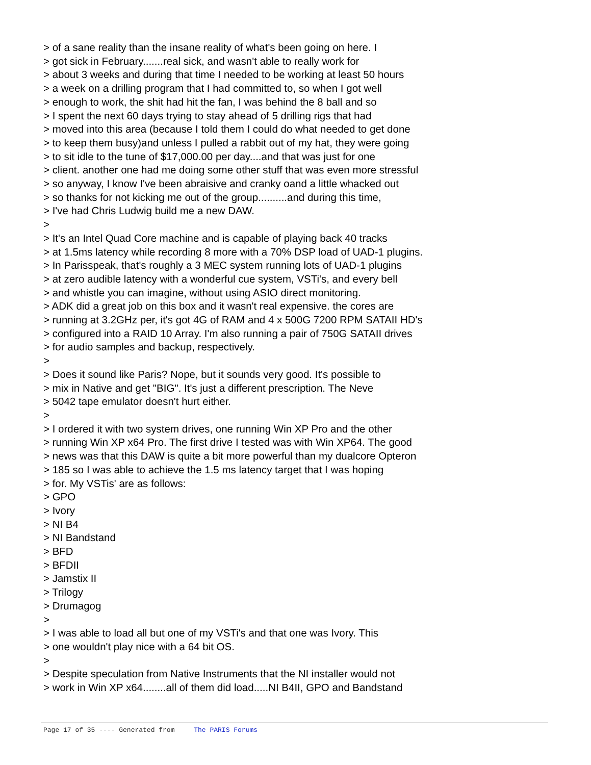> of a sane reality than the insane reality of what's been going on here. I
> got sick in February.......real sick, and wasn't able to really work for
> about 3 weeks and during that time I needed to be working at least 50 hours
> a week on a drilling program that I had committed to, so when I got well
> enough to work, the shit had hit the fan, I was behind the 8 ball and so
> I spent the next 60 days trying to stay ahead of 5 drilling rigs that had
> moved into this area (because I told them I could do what needed to get done
> to keep them busy)and unless I pulled a rabbit out of my hat, they were going
> to sit idle to the tune of $17,000.00 per day....and that was just for one
> client. another one had me doing some other stuff that was even more stressful
> so anyway, I know I've been abraisive and cranky oand a little whacked out
> so thanks for not kicking me out of the group..........and during this time,
> I've had Chris Ludwig build me a new DAW.
>
> It's an Intel Quad Core machine and is capable of playing back 40 tracks
> at 1.5ms latency while recording 8 more with a 70% DSP load of UAD-1 plugins.
> In Parisspeak, that's roughly a 3 MEC system running lots of UAD-1 plugins
> at zero audible latency with a wonderful cue system, VSTi's, and every bell
> and whistle you can imagine, without using ASIO direct monitoring.
> ADK did a great job on this box and it wasn't real expensive. the cores are
> running at 3.2GHz per, it's got 4G of RAM and 4 x 500G 7200 RPM SATAII HD's
> configured into a RAID 10 Array. I'm also running a pair of 750G SATAII drives
> for audio samples and backup, respectively.
>
> Does it sound like Paris? Nope, but it sounds very good. It's possible to
> mix in Native and get "BIG". It's just a different prescription. The Neve
> 5042 tape emulator doesn't hurt either.
>
> I ordered it with two system drives, one running Win XP Pro and the other
> running Win XP x64 Pro. The first drive I tested was with Win XP64. The good
> news was that this DAW is quite a bit more powerful than my dualcore Opteron
> 185 so I was able to achieve the 1.5 ms latency target that I was hoping
> for. My VSTis' are as follows:
> GPO
> Ivory
> NI B4
> NI Bandstand
> BFD
> BFDII
> Jamstix II
> Trilogy
> Drumagog
>
> I was able to load all but one of my VSTi's and that one was Ivory. This
> one wouldn't play nice with a 64 bit OS.
>
> Despite speculation from Native Instruments that the NI installer would not
> work in Win XP x64........all of them did load.....NI B4II, GPO and Bandstand
Page 17 of 35 ---- Generated from The PARIS Forums